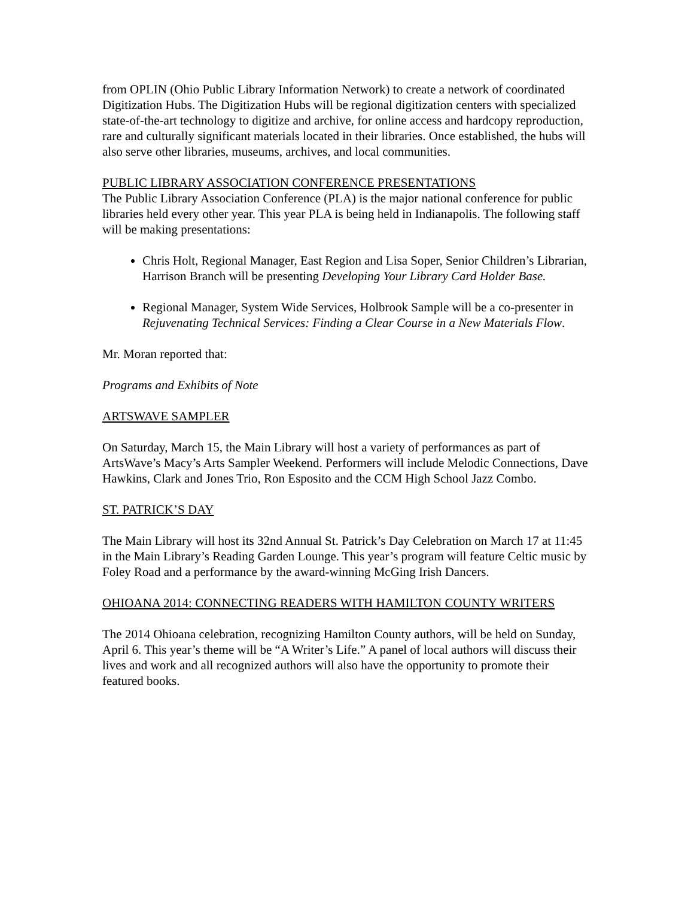from OPLIN (Ohio Public Library Information Network) to create a network of coordinated Digitization Hubs. The Digitization Hubs will be regional digitization centers with specialized state-of-the-art technology to digitize and archive, for online access and hardcopy reproduction, rare and culturally significant materials located in their libraries. Once established, the hubs will also serve other libraries, museums, archives, and local communities.
PUBLIC LIBRARY ASSOCIATION CONFERENCE PRESENTATIONS
The Public Library Association Conference (PLA) is the major national conference for public libraries held every other year. This year PLA is being held in Indianapolis. The following staff will be making presentations:
Chris Holt, Regional Manager, East Region and Lisa Soper, Senior Children’s Librarian, Harrison Branch will be presenting Developing Your Library Card Holder Base.
Regional Manager, System Wide Services, Holbrook Sample will be a co-presenter in Rejuvenating Technical Services: Finding a Clear Course in a New Materials Flow.
Mr. Moran reported that:
Programs and Exhibits of Note
ARTSWAVE SAMPLER
On Saturday, March 15, the Main Library will host a variety of performances as part of ArtsWave’s Macy’s Arts Sampler Weekend. Performers will include Melodic Connections, Dave Hawkins, Clark and Jones Trio, Ron Esposito and the CCM High School Jazz Combo.
ST. PATRICK’S DAY
The Main Library will host its 32nd Annual St. Patrick’s Day Celebration on March 17 at 11:45 in the Main Library’s Reading Garden Lounge. This year’s program will feature Celtic music by Foley Road and a performance by the award-winning McGing Irish Dancers.
OHIOANA 2014: CONNECTING READERS WITH HAMILTON COUNTY WRITERS
The 2014 Ohioana celebration, recognizing Hamilton County authors, will be held on Sunday, April 6. This year’s theme will be “A Writer’s Life.” A panel of local authors will discuss their lives and work and all recognized authors will also have the opportunity to promote their featured books.